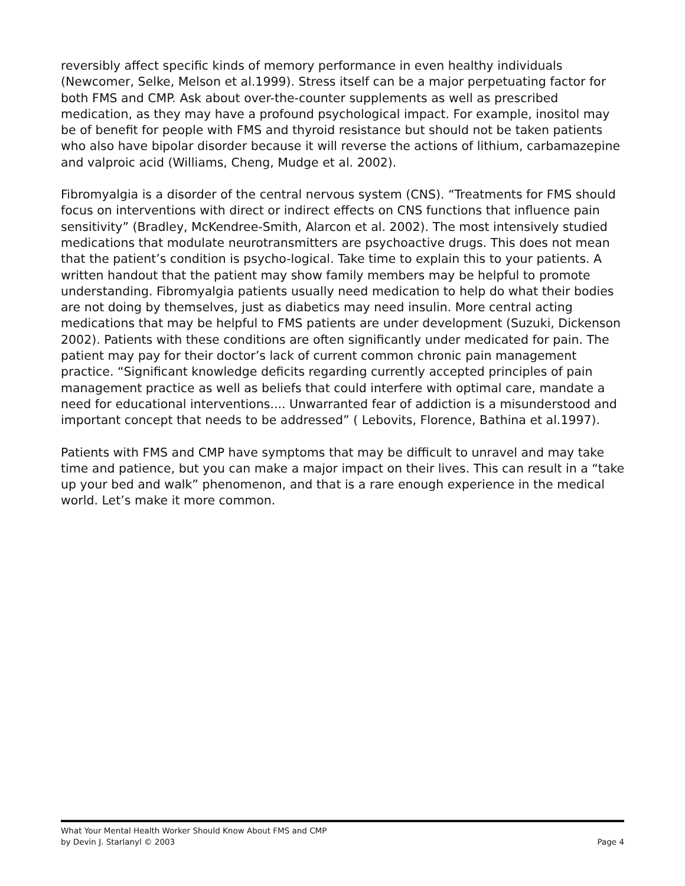reversibly affect specific kinds of memory performance in even healthy individuals (Newcomer, Selke, Melson et al.1999). Stress itself can be a major perpetuating factor for both FMS and CMP. Ask about over-the-counter supplements as well as prescribed medication, as they may have a profound psychological impact. For example, inositol may be of benefit for people with FMS and thyroid resistance but should not be taken patients who also have bipolar disorder because it will reverse the actions of lithium, carbamazepine and valproic acid (Williams, Cheng, Mudge et al. 2002).
Fibromyalgia is a disorder of the central nervous system (CNS). “Treatments for FMS should focus on interventions with direct or indirect effects on CNS functions that influence pain sensitivity” (Bradley, McKendree-Smith, Alarcon et al. 2002). The most intensively studied medications that modulate neurotransmitters are psychoactive drugs. This does not mean that the patient’s condition is psycho-logical. Take time to explain this to your patients. A written handout that the patient may show family members may be helpful to promote understanding. Fibromyalgia patients usually need medication to help do what their bodies are not doing by themselves, just as diabetics may need insulin. More central acting medications that may be helpful to FMS patients are under development (Suzuki, Dickenson 2002). Patients with these conditions are often significantly under medicated for pain. The patient may pay for their doctor’s lack of current common chronic pain management practice. “Significant knowledge deficits regarding currently accepted principles of pain management practice as well as beliefs that could interfere with optimal care, mandate a need for educational interventions.... Unwarranted fear of addiction is a misunderstood and important concept that needs to be addressed” ( Lebovits, Florence, Bathina et al.1997).
Patients with FMS and CMP have symptoms that may be difficult to unravel and may take time and patience, but you can make a major impact on their lives. This can result in a “take up your bed and walk” phenomenon, and that is a rare enough experience in the medical world. Let’s make it more common.
What Your Mental Health Worker Should Know About FMS and CMP
by Devin J. Starlanyl © 2003 Page 4